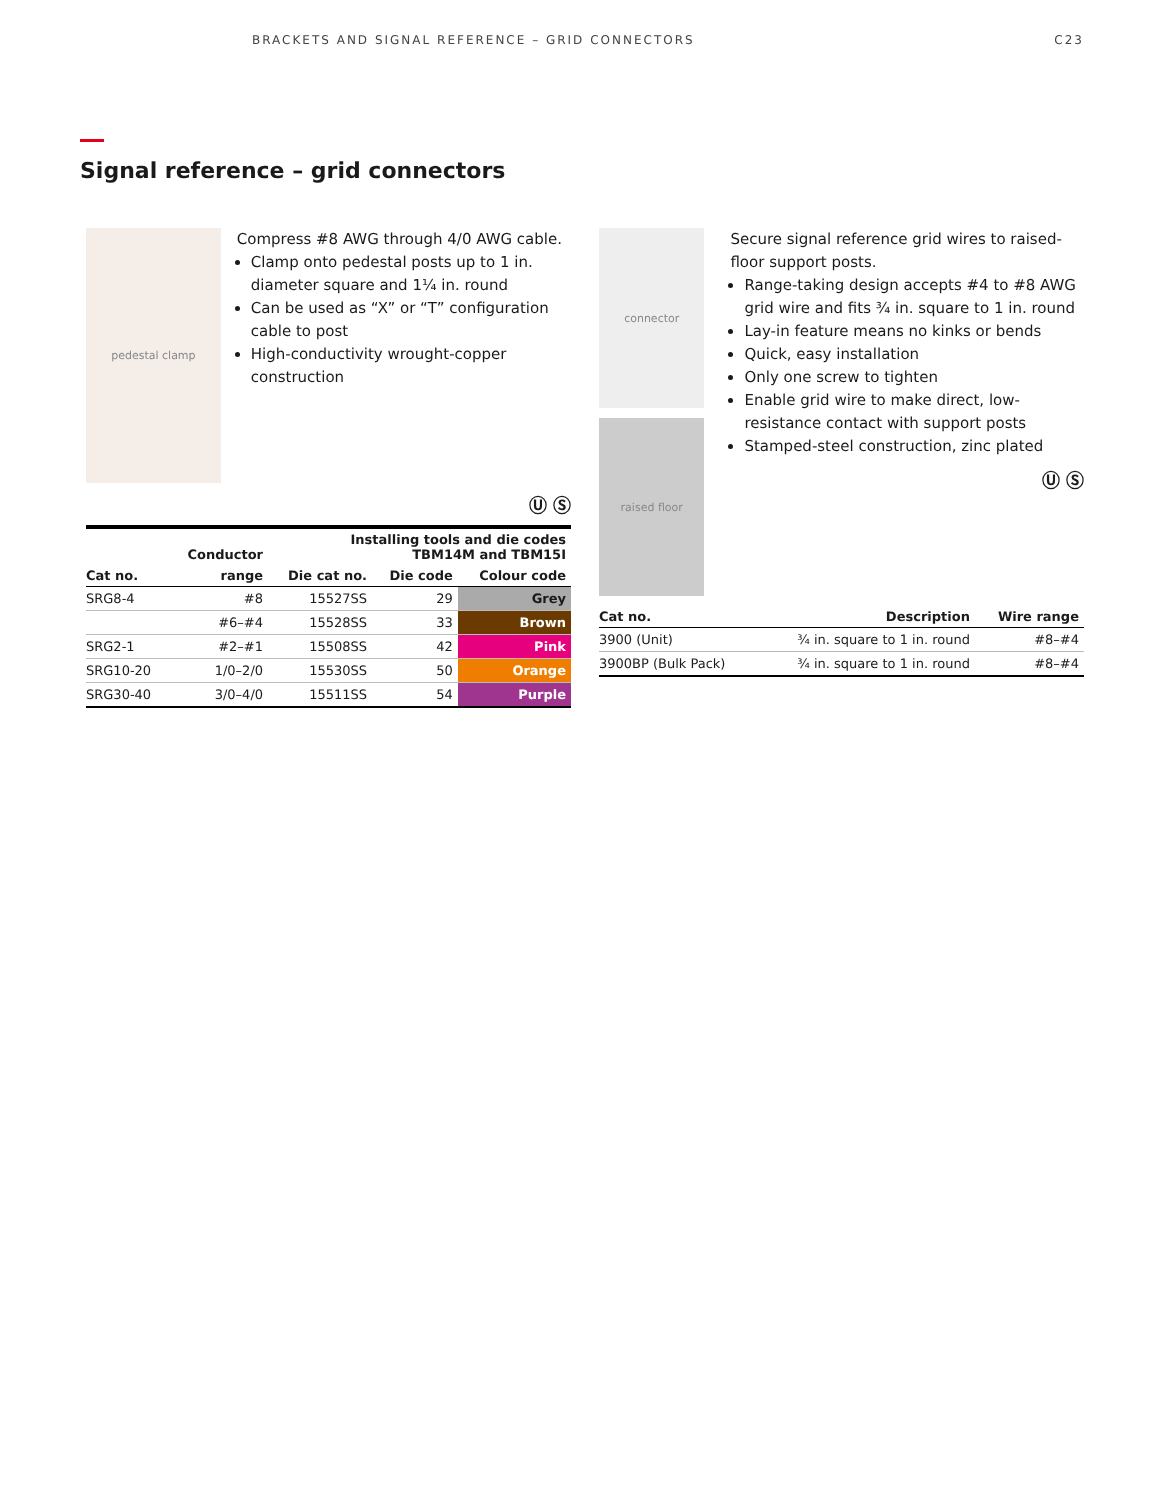BRACKETS AND SIGNAL REFERENCE – GRID CONNECTORS C23
Signal reference – grid connectors
pedestal clamp
Compress #8 AWG through 4/0 AWG cable.
Clamp onto pedestal posts up to 1 in. diameter square and 1¼ in. round
Can be used as “X” or “T” configuration cable to post
High-conductivity wrought-copper construction
Ⓤ Ⓢ
| | Conductor | Installing tools and die codes TBM14M and TBM15I | | |
| --- | --- | --- | --- | --- |
| Cat no. | range | Die cat no. | Die code | Colour code |
| SRG8-4 | #8 | 15527SS | 29 | Grey |
| | #6–#4 | 15528SS | 33 | Brown |
| SRG2-1 | #2–#1 | 15508SS | 42 | Pink |
| SRG10-20 | 1/0–2/0 | 15530SS | 50 | Orange |
| SRG30-40 | 3/0–4/0 | 15511SS | 54 | Purple |
connector
raised floor
Secure signal reference grid wires to raised-floor support posts.
Range-taking design accepts #4 to #8 AWG grid wire and fits ¾ in. square to 1 in. round
Lay-in feature means no kinks or bends
Quick, easy installation
Only one screw to tighten
Enable grid wire to make direct, low-resistance contact with support posts
Stamped-steel construction, zinc plated
Ⓤ Ⓢ
| Cat no. | Description | Wire range |
| --- | --- | --- |
| 3900 (Unit) | ¾ in. square to 1 in. round | #8–#4 |
| 3900BP (Bulk Pack) | ¾ in. square to 1 in. round | #8–#4 |